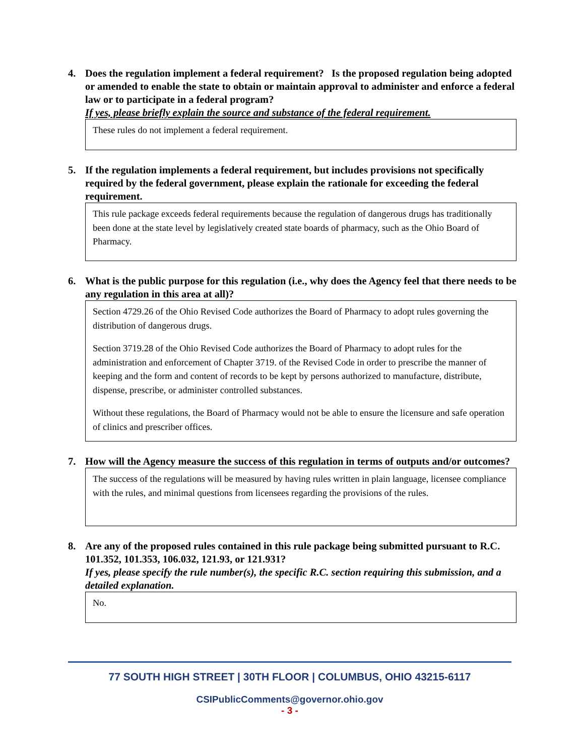4. Does the regulation implement a federal requirement? Is the proposed regulation being adopted or amended to enable the state to obtain or maintain approval to administer and enforce a federal law or to participate in a federal program?
If yes, please briefly explain the source and substance of the federal requirement.
These rules do not implement a federal requirement.
5. If the regulation implements a federal requirement, but includes provisions not specifically required by the federal government, please explain the rationale for exceeding the federal requirement.
This rule package exceeds federal requirements because the regulation of dangerous drugs has traditionally been done at the state level by legislatively created state boards of pharmacy, such as the Ohio Board of Pharmacy.
6. What is the public purpose for this regulation (i.e., why does the Agency feel that there needs to be any regulation in this area at all)?
Section 4729.26 of the Ohio Revised Code authorizes the Board of Pharmacy to adopt rules governing the distribution of dangerous drugs.
Section 3719.28 of the Ohio Revised Code authorizes the Board of Pharmacy to adopt rules for the administration and enforcement of Chapter 3719. of the Revised Code in order to prescribe the manner of keeping and the form and content of records to be kept by persons authorized to manufacture, distribute, dispense, prescribe, or administer controlled substances.
Without these regulations, the Board of Pharmacy would not be able to ensure the licensure and safe operation of clinics and prescriber offices.
7. How will the Agency measure the success of this regulation in terms of outputs and/or outcomes?
The success of the regulations will be measured by having rules written in plain language, licensee compliance with the rules, and minimal questions from licensees regarding the provisions of the rules.
8. Are any of the proposed rules contained in this rule package being submitted pursuant to R.C. 101.352, 101.353, 106.032, 121.93, or 121.931?
If yes, please specify the rule number(s), the specific R.C. section requiring this submission, and a detailed explanation.
No.
77 SOUTH HIGH STREET | 30TH FLOOR | COLUMBUS, OHIO 43215-6117
CSIPublicComments@governor.ohio.gov
- 3 -